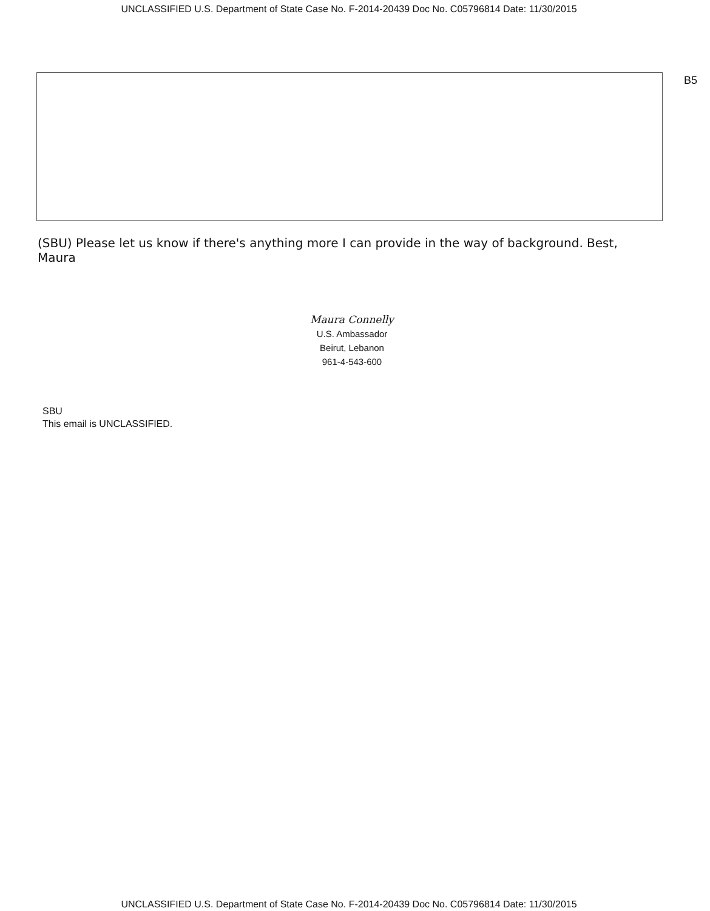UNCLASSIFIED U.S. Department of State Case No. F-2014-20439 Doc No. C05796814 Date: 11/30/2015
B5
(SBU) Please let us know if there's anything more I can provide in the way of background. Best,
Maura
Maura Connelly
U.S. Ambassador
Beirut, Lebanon
961-4-543-600
SBU
This email is UNCLASSIFIED.
UNCLASSIFIED U.S. Department of State Case No. F-2014-20439 Doc No. C05796814 Date: 11/30/2015